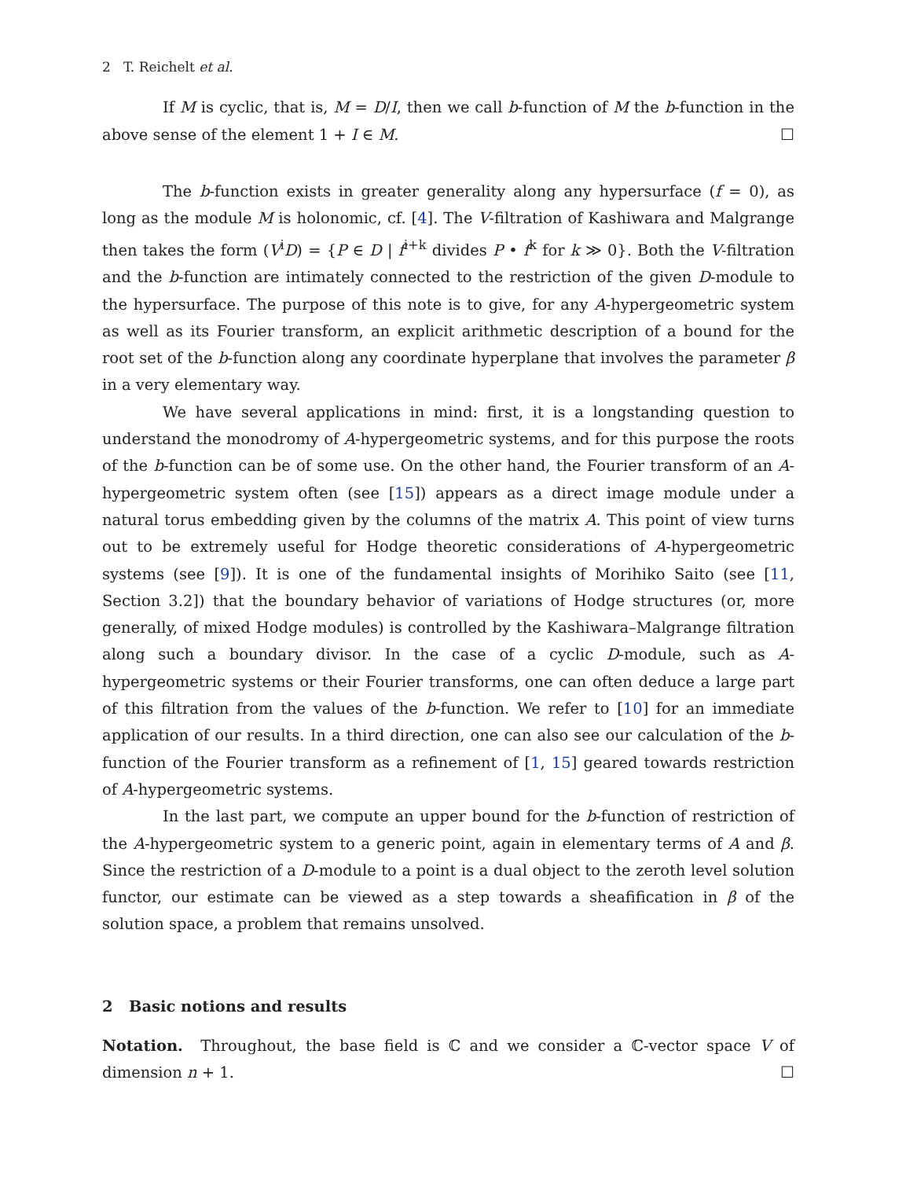2 T. Reichelt et al.
If M is cyclic, that is, M = D/I, then we call b-function of M the b-function in the above sense of the element 1 + I ∈ M. ☐
The b-function exists in greater generality along any hypersurface (f = 0), as long as the module M is holonomic, cf. [4]. The V-filtration of Kashiwara and Malgrange then takes the form (V<sup>i</sup>D) = {P ∈ D | f<sup>i+k</sup> divides P • f<sup>k</sup> for k ≫ 0}. Both the V-filtration and the b-function are intimately connected to the restriction of the given D-module to the hypersurface. The purpose of this note is to give, for any A-hypergeometric system as well as its Fourier transform, an explicit arithmetic description of a bound for the root set of the b-function along any coordinate hyperplane that involves the parameter β in a very elementary way.
We have several applications in mind: first, it is a longstanding question to understand the monodromy of A-hypergeometric systems, and for this purpose the roots of the b-function can be of some use. On the other hand, the Fourier transform of an A-hypergeometric system often (see [15]) appears as a direct image module under a natural torus embedding given by the columns of the matrix A. This point of view turns out to be extremely useful for Hodge theoretic considerations of A-hypergeometric systems (see [9]). It is one of the fundamental insights of Morihiko Saito (see [11, Section 3.2]) that the boundary behavior of variations of Hodge structures (or, more generally, of mixed Hodge modules) is controlled by the Kashiwara–Malgrange filtration along such a boundary divisor. In the case of a cyclic D-module, such as A-hypergeometric systems or their Fourier transforms, one can often deduce a large part of this filtration from the values of the b-function. We refer to [10] for an immediate application of our results. In a third direction, one can also see our calculation of the b-function of the Fourier transform as a refinement of [1, 15] geared towards restriction of A-hypergeometric systems.
In the last part, we compute an upper bound for the b-function of restriction of the A-hypergeometric system to a generic point, again in elementary terms of A and β. Since the restriction of a D-module to a point is a dual object to the zeroth level solution functor, our estimate can be viewed as a step towards a sheafification in β of the solution space, a problem that remains unsolved.
2 Basic notions and results
Notation. Throughout, the base field is ℂ and we consider a ℂ-vector space V of dimension n + 1. ☐